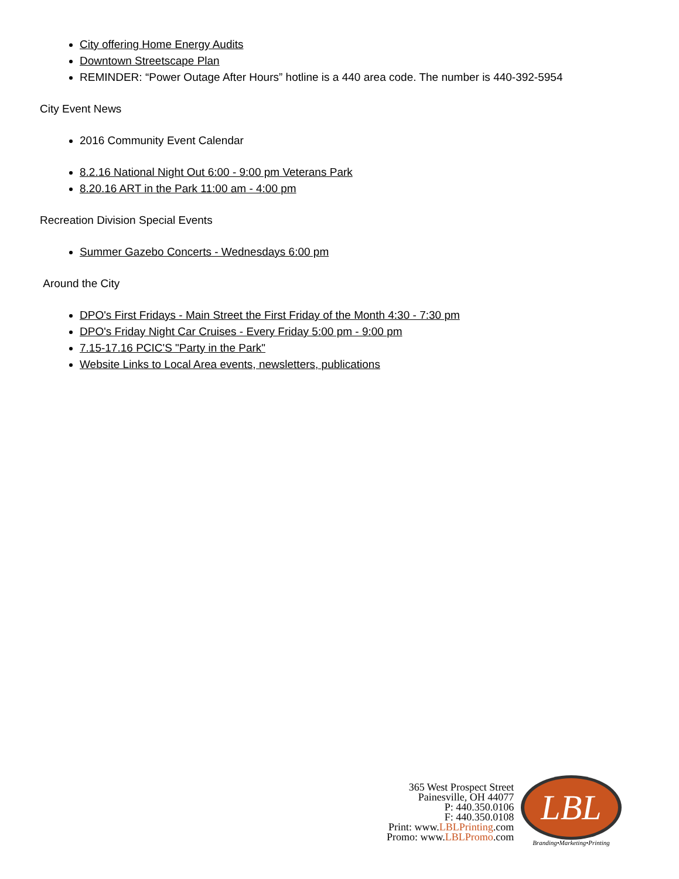City offering Home Energy Audits
Downtown Streetscape Plan
REMINDER: “Power Outage After Hours” hotline is a 440 area code. The number is 440-392-5954
City Event News
2016 Community Event Calendar
8.2.16 National Night Out 6:00 - 9:00 pm Veterans Park
8.20.16 ART in the Park 11:00 am - 4:00 pm
Recreation Division Special Events
Summer Gazebo Concerts - Wednesdays 6:00 pm
Around the City
DPO's First Fridays - Main Street the First Friday of the Month 4:30 - 7:30 pm
DPO's Friday Night Car Cruises - Every Friday 5:00 pm - 9:00 pm
7.15-17.16 PCIC'S "Party in the Park"
Website Links to Local Area events, newsletters, publications
365 West Prospect Street
Painesville, OH 44077
P: 440.350.0106
F: 440.350.0108
Print: www.LBLPrinting.com
Promo: www.LBLPromo.com
LBL
Branding•Marketing•Printing